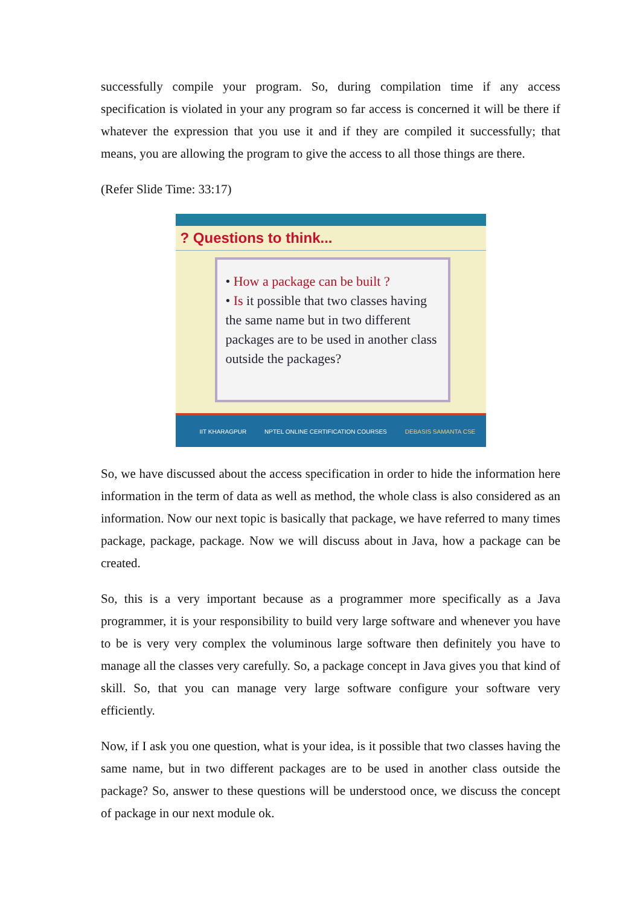successfully compile your program. So, during compilation time if any access specification is violated in your any program so far access is concerned it will be there if whatever the expression that you use it and if they are compiled it successfully; that means, you are allowing the program to give the access to all those things are there.
(Refer Slide Time: 33:17)
? Questions to think...
• How a package can be built ?
• Is it possible that two classes having the same name but in two different packages are to be used in another class outside the packages?
IIT KHARAGPUR NPTEL ONLINE CERTIFICATION COURSES DEBASIS SAMANTA CSE
So, we have discussed about the access specification in order to hide the information here information in the term of data as well as method, the whole class is also considered as an information. Now our next topic is basically that package, we have referred to many times package, package, package. Now we will discuss about in Java, how a package can be created.
So, this is a very important because as a programmer more specifically as a Java programmer, it is your responsibility to build very large software and whenever you have to be is very very complex the voluminous large software then definitely you have to manage all the classes very carefully. So, a package concept in Java gives you that kind of skill. So, that you can manage very large software configure your software very efficiently.
Now, if I ask you one question, what is your idea, is it possible that two classes having the same name, but in two different packages are to be used in another class outside the package? So, answer to these questions will be understood once, we discuss the concept of package in our next module ok.